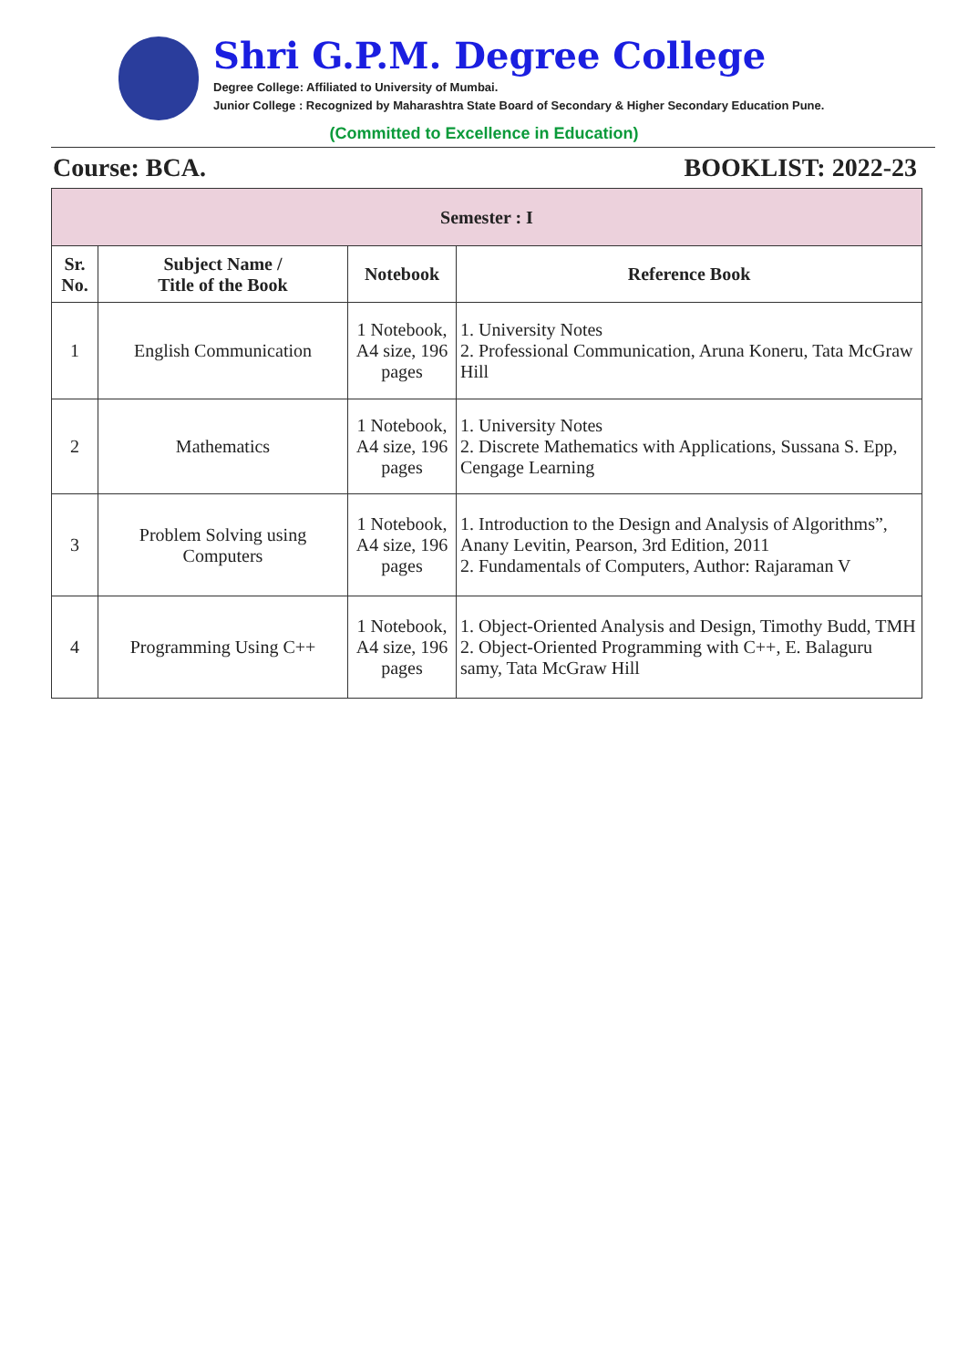Shri G.P.M. Degree College
Degree College: Affiliated to University of Mumbai.
Junior College : Recognized by Maharashtra State Board of Secondary & Higher Secondary Education Pune.
(Committed to Excellence in Education)
Course: BCA. BOOKLIST: 2022-23
| Semester : I | | | |
| --- | --- | --- | --- |
| Sr. No. | Subject Name / Title of the Book | Notebook | Reference Book |
| 1 | English Communication | 1 Notebook, A4 size, 196 pages | 1. University Notes 2. Professional Communication, Aruna Koneru, Tata McGraw Hill |
| 2 | Mathematics | 1 Notebook, A4 size, 196 pages | 1. University Notes 2. Discrete Mathematics with Applications, Sussana S. Epp, Cengage Learning |
| 3 | Problem Solving using Computers | 1 Notebook, A4 size, 196 pages | 1. Introduction to the Design and Analysis of Algorithms”, Anany Levitin, Pearson, 3rd Edition, 2011 2. Fundamentals of Computers, Author: Rajaraman V |
| 4 | Programming Using C++ | 1 Notebook, A4 size, 196 pages | 1. Object-Oriented Analysis and Design, Timothy Budd, TMH 2. Object-Oriented Programming with C++, E. Balaguru samy, Tata McGraw Hill |